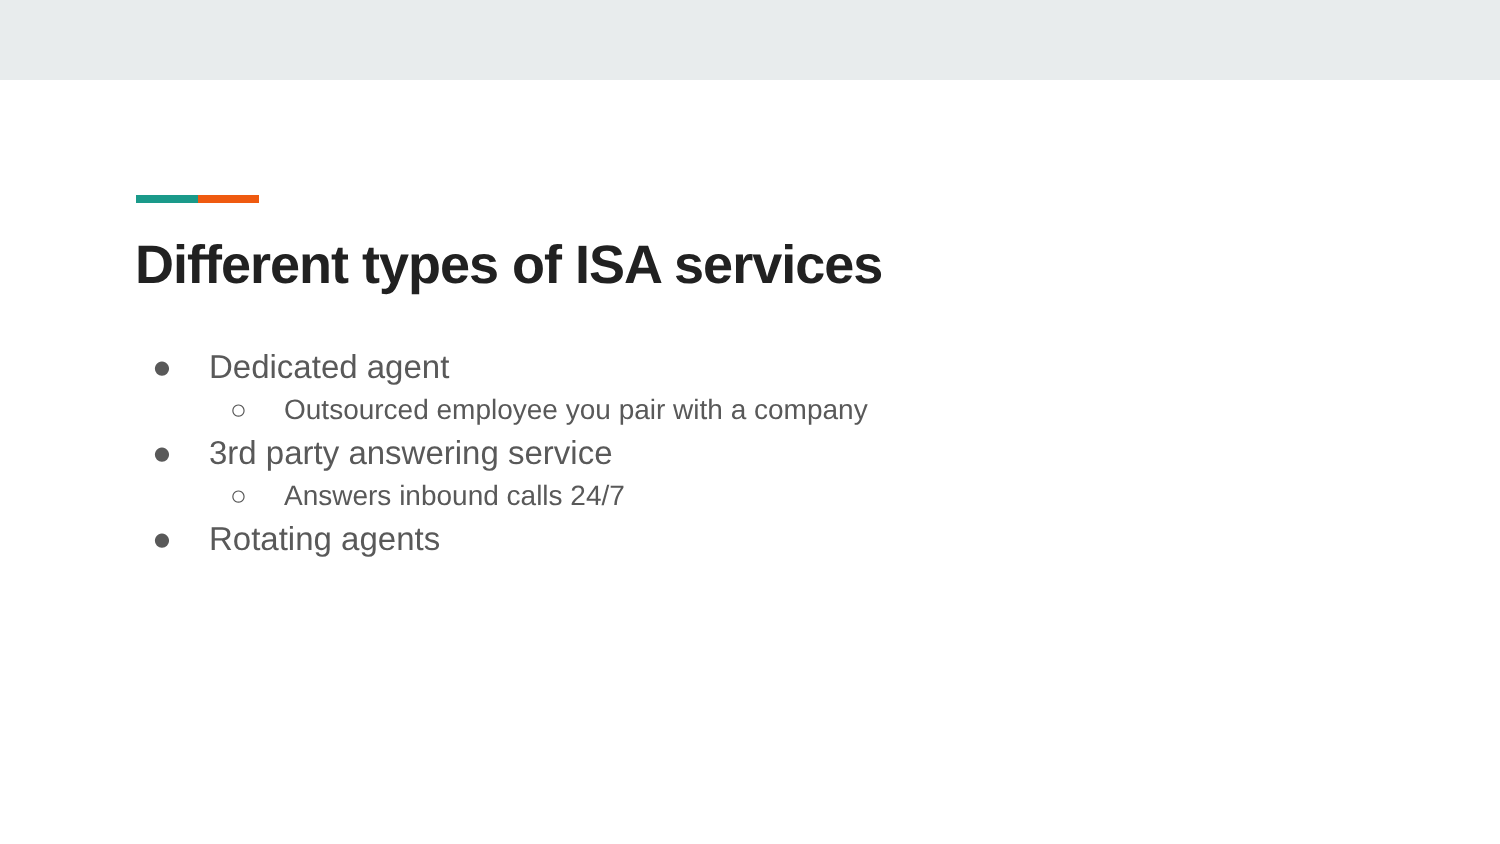Different types of ISA services
● Dedicated agent
○ Outsourced employee you pair with a company
● 3rd party answering service
○ Answers inbound calls 24/7
● Rotating agents